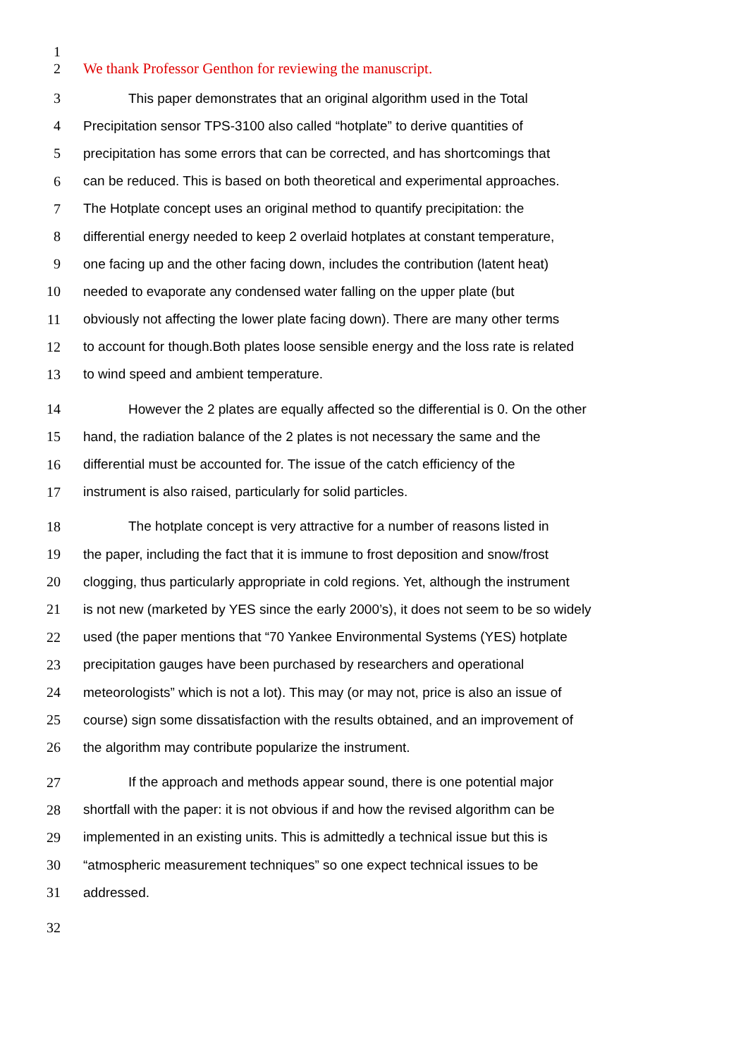1
2 We thank Professor Genthon for reviewing the manuscript.
3 This paper demonstrates that an original algorithm used in the Total
4 Precipitation sensor TPS-3100 also called “hotplate” to derive quantities of
5 precipitation has some errors that can be corrected, and has shortcomings that
6 can be reduced. This is based on both theoretical and experimental approaches.
7 The Hotplate concept uses an original method to quantify precipitation: the
8 differential energy needed to keep 2 overlaid hotplates at constant temperature,
9 one facing up and the other facing down, includes the contribution (latent heat)
10 needed to evaporate any condensed water falling on the upper plate (but
11 obviously not affecting the lower plate facing down). There are many other terms
12 to account for though.Both plates loose sensible energy and the loss rate is related
13 to wind speed and ambient temperature.
14 However the 2 plates are equally affected so the differential is 0. On the other
15 hand, the radiation balance of the 2 plates is not necessary the same and the
16 differential must be accounted for. The issue of the catch efficiency of the
17 instrument is also raised, particularly for solid particles.
18 The hotplate concept is very attractive for a number of reasons listed in
19 the paper, including the fact that it is immune to frost deposition and snow/frost
20 clogging, thus particularly appropriate in cold regions. Yet, although the instrument
21 is not new (marketed by YES since the early 2000’s), it does not seem to be so widely
22 used (the paper mentions that “70 Yankee Environmental Systems (YES) hotplate
23 precipitation gauges have been purchased by researchers and operational
24 meteorologists” which is not a lot). This may (or may not, price is also an issue of
25 course) sign some dissatisfaction with the results obtained, and an improvement of
26 the algorithm may contribute popularize the instrument.
27 If the approach and methods appear sound, there is one potential major
28 shortfall with the paper: it is not obvious if and how the revised algorithm can be
29 implemented in an existing units. This is admittedly a technical issue but this is
30 “atmospheric measurement techniques” so one expect technical issues to be
31 addressed.
32